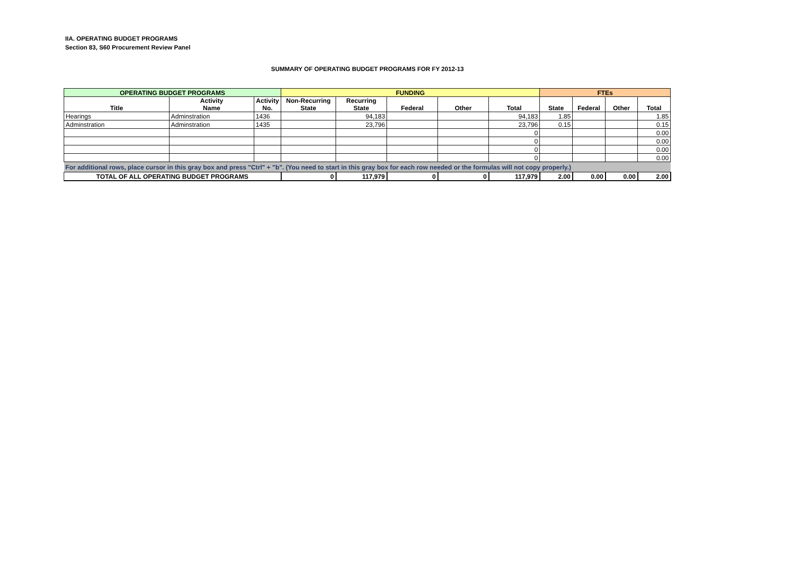IIA. OPERATING BUDGET PROGRAMS
Section 83, S60 Procurement Review Panel
SUMMARY OF OPERATING BUDGET PROGRAMS FOR FY 2012-13
| OPERATING BUDGET PROGRAMS | | | FUNDING | | | | | FTEs | | | |
| --- | --- | --- | --- | --- | --- | --- | --- | --- | --- | --- | --- |
| Title | Activity Name | Activity No. | Non-Recurring State | Recurring State | Federal | Other | Total | State | Federal | Other | Total |
| Hearings | Adminstration | 1436 | | 94,183 | | | 94,183 | 1.85 | | | 1.85 |
| Adminstration | Adminstration | 1435 | | 23,796 | | | 23,796 | 0.15 | | | 0.15 |
| | | | | | | | 0 | | | | 0.00 |
| | | | | | | | 0 | | | | 0.00 |
| | | | | | | | 0 | | | | 0.00 |
| | | | | | | | 0 | | | | 0.00 |
| For additional rows, place cursor in this gray box and press "Ctrl" + "b". (You need to start in this gray box for each row needed or the formulas will not copy properly.) | | | | | | | | | | | |
| TOTAL OF ALL OPERATING BUDGET PROGRAMS | | | 0 | 117,979 | 0 | 0 | 117,979 | 2.00 | 0.00 | 0.00 | 2.00 |